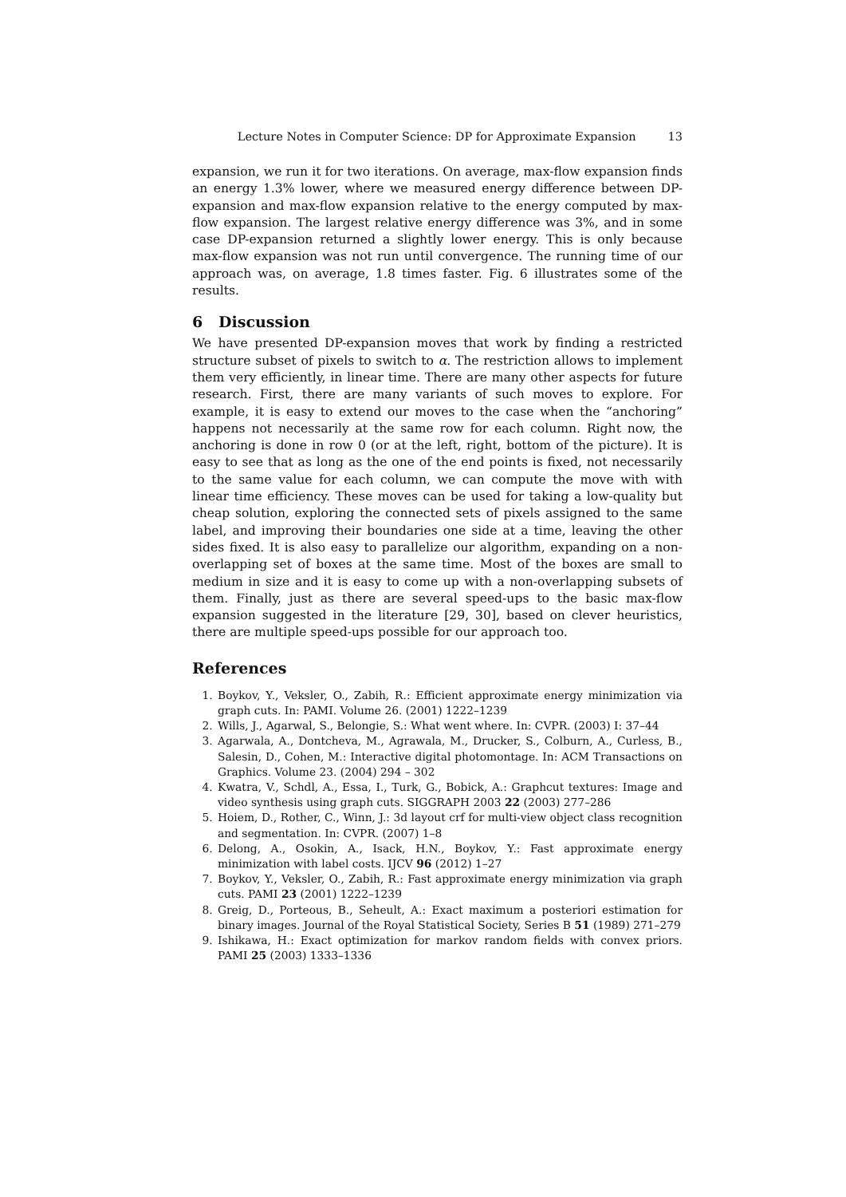Lecture Notes in Computer Science: DP for Approximate Expansion 13
expansion, we run it for two iterations. On average, max-flow expansion finds an energy 1.3% lower, where we measured energy difference between DP-expansion and max-flow expansion relative to the energy computed by max-flow expansion. The largest relative energy difference was 3%, and in some case DP-expansion returned a slightly lower energy. This is only because max-flow expansion was not run until convergence. The running time of our approach was, on average, 1.8 times faster. Fig. 6 illustrates some of the results.
6 Discussion
We have presented DP-expansion moves that work by finding a restricted structure subset of pixels to switch to α. The restriction allows to implement them very efficiently, in linear time. There are many other aspects for future research. First, there are many variants of such moves to explore. For example, it is easy to extend our moves to the case when the “anchoring” happens not necessarily at the same row for each column. Right now, the anchoring is done in row 0 (or at the left, right, bottom of the picture). It is easy to see that as long as the one of the end points is fixed, not necessarily to the same value for each column, we can compute the move with with linear time efficiency. These moves can be used for taking a low-quality but cheap solution, exploring the connected sets of pixels assigned to the same label, and improving their boundaries one side at a time, leaving the other sides fixed. It is also easy to parallelize our algorithm, expanding on a non-overlapping set of boxes at the same time. Most of the boxes are small to medium in size and it is easy to come up with a non-overlapping subsets of them. Finally, just as there are several speed-ups to the basic max-flow expansion suggested in the literature [29, 30], based on clever heuristics, there are multiple speed-ups possible for our approach too.
References
1. Boykov, Y., Veksler, O., Zabih, R.: Efficient approximate energy minimization via graph cuts. In: PAMI. Volume 26. (2001) 1222–1239
2. Wills, J., Agarwal, S., Belongie, S.: What went where. In: CVPR. (2003) I: 37–44
3. Agarwala, A., Dontcheva, M., Agrawala, M., Drucker, S., Colburn, A., Curless, B., Salesin, D., Cohen, M.: Interactive digital photomontage. In: ACM Transactions on Graphics. Volume 23. (2004) 294 – 302
4. Kwatra, V., Schdl, A., Essa, I., Turk, G., Bobick, A.: Graphcut textures: Image and video synthesis using graph cuts. SIGGRAPH 2003 22 (2003) 277–286
5. Hoiem, D., Rother, C., Winn, J.: 3d layout crf for multi-view object class recognition and segmentation. In: CVPR. (2007) 1–8
6. Delong, A., Osokin, A., Isack, H.N., Boykov, Y.: Fast approximate energy minimization with label costs. IJCV 96 (2012) 1–27
7. Boykov, Y., Veksler, O., Zabih, R.: Fast approximate energy minimization via graph cuts. PAMI 23 (2001) 1222–1239
8. Greig, D., Porteous, B., Seheult, A.: Exact maximum a posteriori estimation for binary images. Journal of the Royal Statistical Society, Series B 51 (1989) 271–279
9. Ishikawa, H.: Exact optimization for markov random fields with convex priors. PAMI 25 (2003) 1333–1336